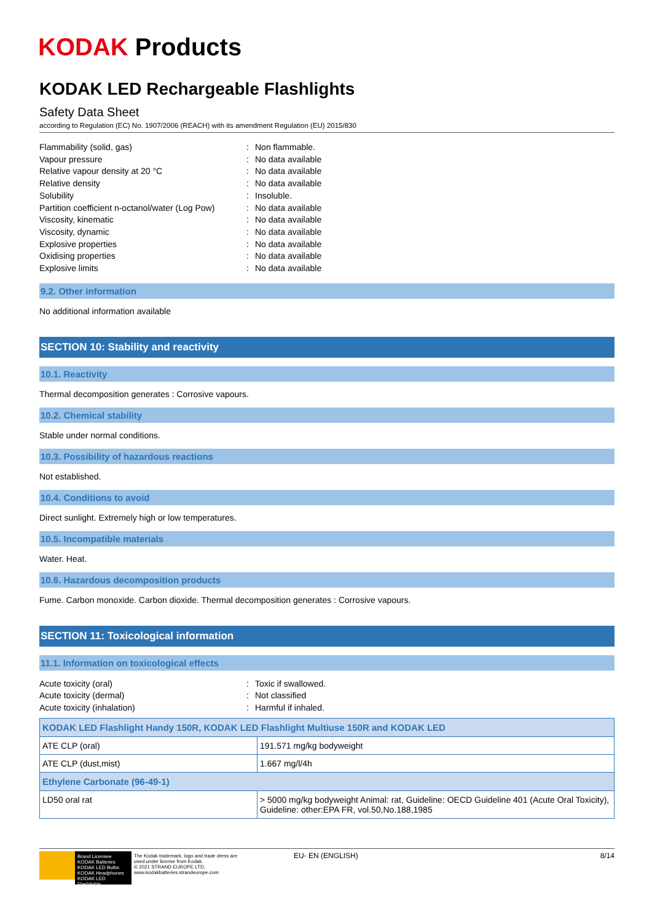KODAK Products
KODAK LED Rechargeable Flashlights
Safety Data Sheet
according to Regulation (EC) No. 1907/2006 (REACH) with its amendment Regulation (EU) 2015/830
Flammability (solid, gas): Non flammable. Vapour pressure: No data available Relative vapour density at 20 °C: No data available Relative density: No data available Solubility: Insoluble. Partition coefficient n-octanol/water (Log Pow): No data available Viscosity, kinematic: No data available Viscosity, dynamic: No data available Explosive properties: No data available Oxidising properties: No data available Explosive limits: No data available
9.2. Other information
No additional information available
SECTION 10: Stability and reactivity
10.1. Reactivity
Thermal decomposition generates : Corrosive vapours.
10.2. Chemical stability
Stable under normal conditions.
10.3. Possibility of hazardous reactions
Not established.
10.4. Conditions to avoid
Direct sunlight. Extremely high or low temperatures.
10.5. Incompatible materials
Water. Heat.
10.6. Hazardous decomposition products
Fume. Carbon monoxide. Carbon dioxide. Thermal decomposition generates : Corrosive vapours.
SECTION 11: Toxicological information
11.1. Information on toxicological effects
Acute toxicity (oral): Toxic if swallowed. Acute toxicity (dermal): Not classified Acute toxicity (inhalation): Harmful if inhaled.
| KODAK LED Flashlight Handy 150R, KODAK LED Flashlight Multiuse 150R and KODAK LED | |
| --- | --- |
| ATE CLP (oral) | 191.571 mg/kg bodyweight |
| ATE CLP (dust,mist) | 1.667 mg/l/4h |
| Ethylene Carbonate (96-49-1) | |
| LD50 oral rat | > 5000 mg/kg bodyweight Animal: rat, Guideline: OECD Guideline 401 (Acute Oral Toxicity), Guideline: other:EPA FR, vol.50,No.188,1985 |
Brand Licensee
KODAK Batteries
KODAK LED Bulbs
KODAK Headphones
KODAK LED Flashlights
The Kodak trademark, logo and trade dress are
used under license from Kodak.
© 2021 STRAND EUROPE LTD.
www.kodakbatteries.strandeurope.com
EU- EN (ENGLISH) 8/14